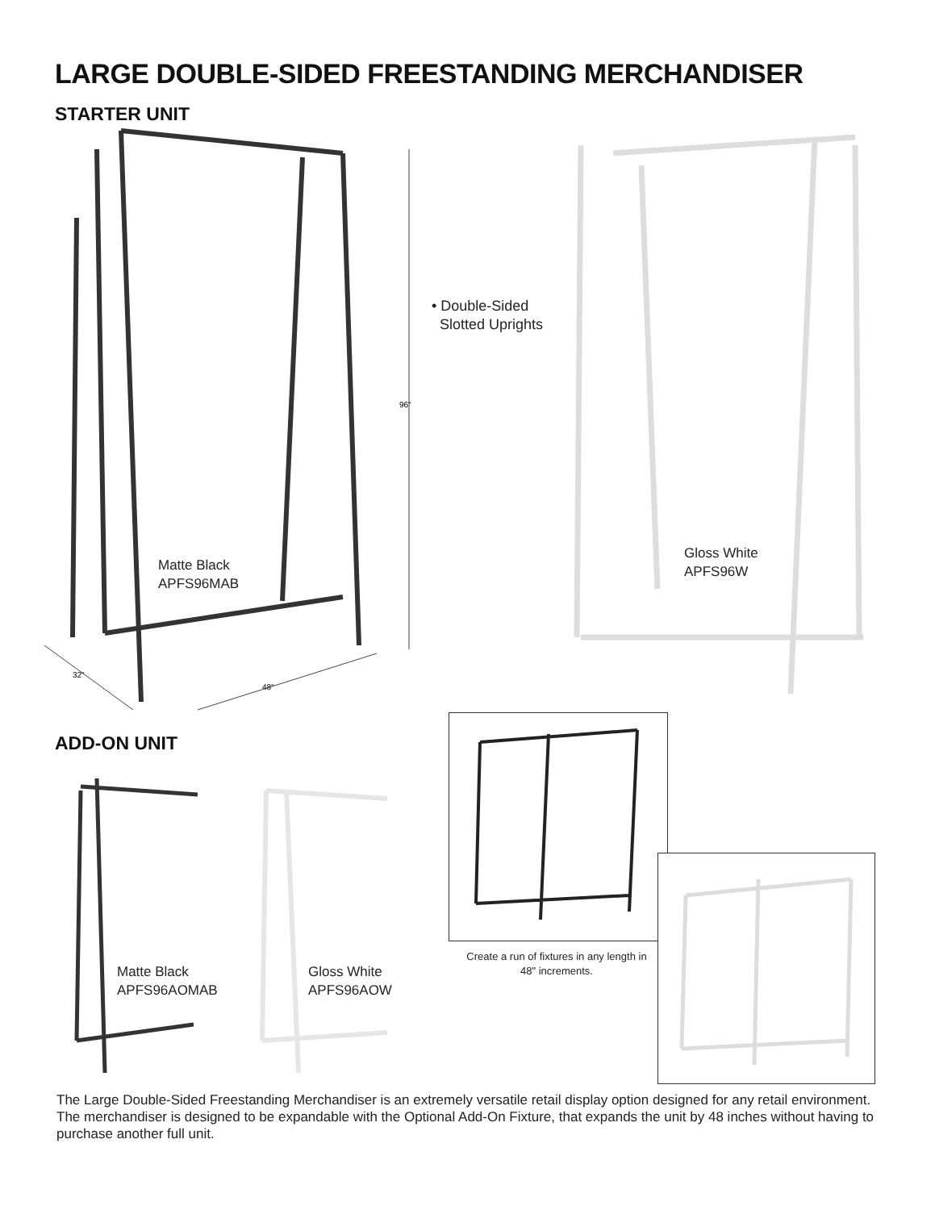LARGE DOUBLE-SIDED FREESTANDING MERCHANDISER
STARTER UNIT
96"
32"
48"
Matte Black
APFS96MAB
• Double-Sided
Slotted Uprights
Gloss White
APFS96W
ADD-ON UNIT
Matte Black
APFS96AOMAB
Gloss White
APFS96AOW
Create a run of fixtures in any length in 48" increments.
The Large Double-Sided Freestanding Merchandiser is an extremely versatile retail display option designed for any retail environment. The merchandiser is designed to be expandable with the Optional Add-On Fixture, that expands the unit by 48 inches without having to purchase another full unit.